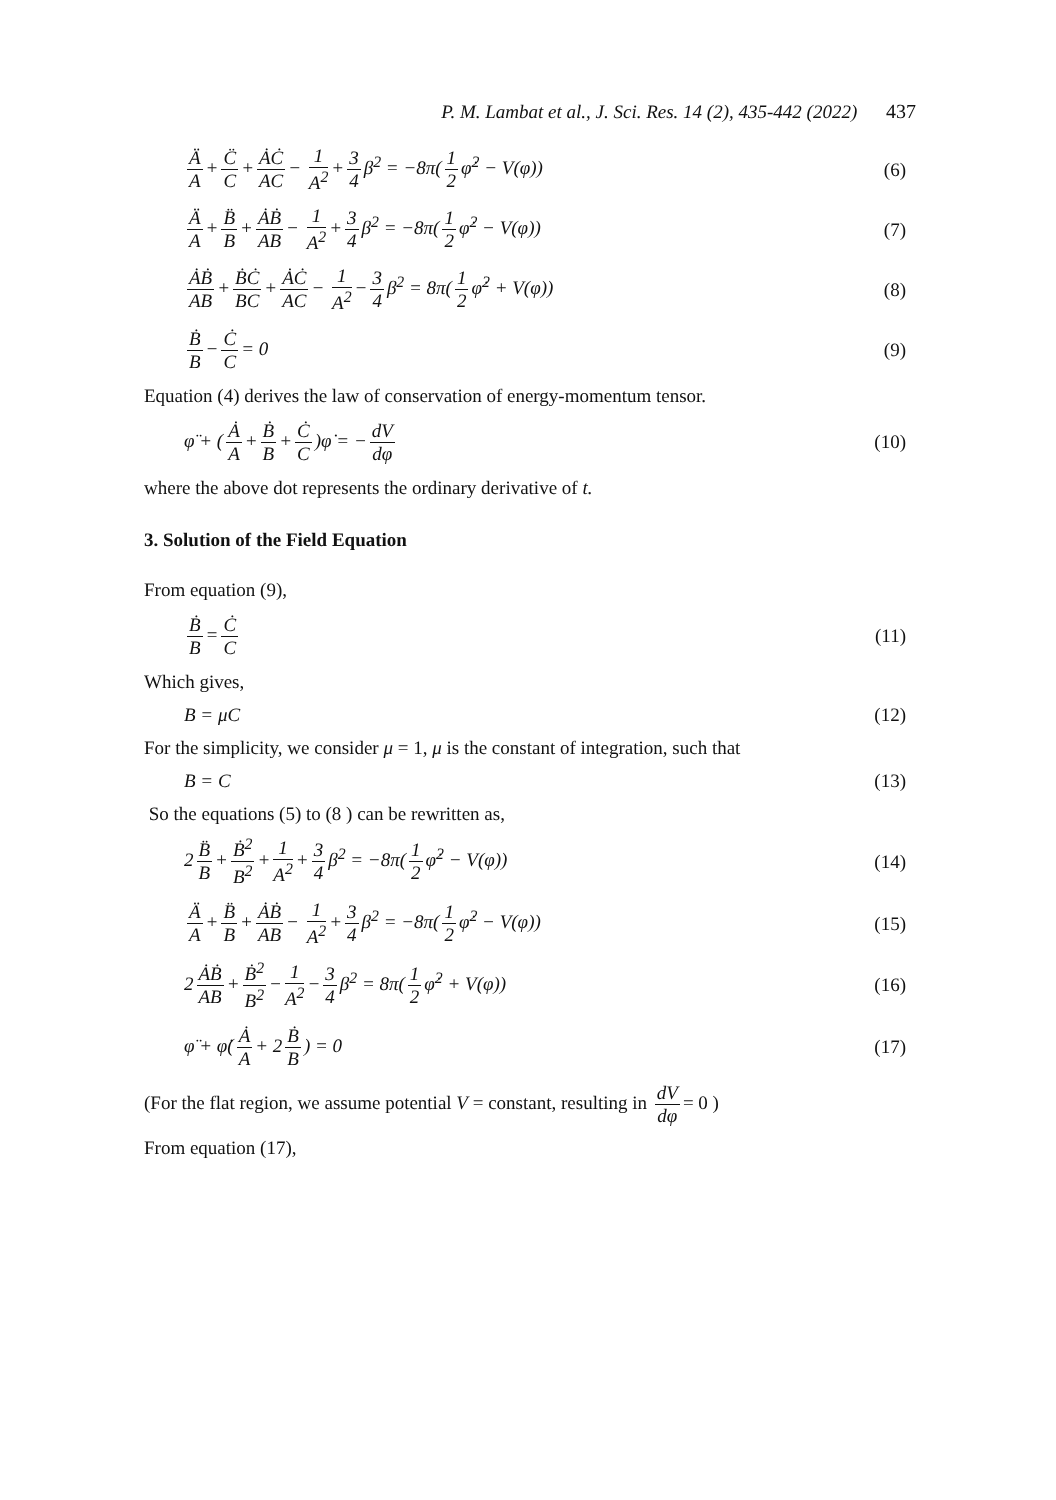P. M. Lambat et al., J. Sci. Res. 14 (2), 435-442 (2022) 437
Ä A + C̈ C + ȦĊ AC − 1 A<sup>2</sup> + 3 4 β<sup>2</sup> = −8π(1 2 φ̇<sup>2</sup> − V(φ))
(6)
Ä A + B̈ B + ȦḂ AB − 1 A<sup>2</sup> + 3 4 β<sup>2</sup> = −8π(1 2 φ̇<sup>2</sup> − V(φ))
(7)
ȦḂ AB + ḂĊ BC + ȦĊ AC − 1 A<sup>2</sup> − 3 4 β<sup>2</sup> = 8π(1 2 φ̇<sup>2</sup> + V(φ))
(8)
Ḃ B − Ċ C = 0 (9)
Equation (4) derives the law of conservation of energy-momentum tensor.
φ̈ + (Ȧ A + Ḃ B + Ċ C)φ̇ = − dV dφ
(10)
where the above dot represents the ordinary derivative of t.
3. Solution of the Field Equation
From equation (9),
Ḃ B = Ċ C (11)
Which gives,
B = μC (12)
For the simplicity, we consider μ = 1, μ is the constant of integration, such that
B = C (13)
So the equations (5) to (8 ) can be rewritten as,
2 B̈ B + Ḃ<sup>2</sup> B<sup>2</sup> + 1 A<sup>2</sup> + 3 4 β<sup>2</sup> = −8π(1 2 φ̇<sup>2</sup> − V(φ))
(14)
Ä A + B̈ B + ȦḂ AB − 1 A<sup>2</sup> + 3 4 β<sup>2</sup> = −8π(1 2 φ̇<sup>2</sup> − V(φ))
(15)
2 ȦḂ AB + Ḃ<sup>2</sup> B<sup>2</sup> − 1 A<sup>2</sup> − 3 4 β<sup>2</sup> = 8π(1 2 φ̇<sup>2</sup> + V(φ))
(16)
φ̈ + φ̇(Ȧ A + 2 Ḃ B) = 0 (17)
(For the flat region, we assume potential V = constant, resulting in dV dφ = 0 )
From equation (17),